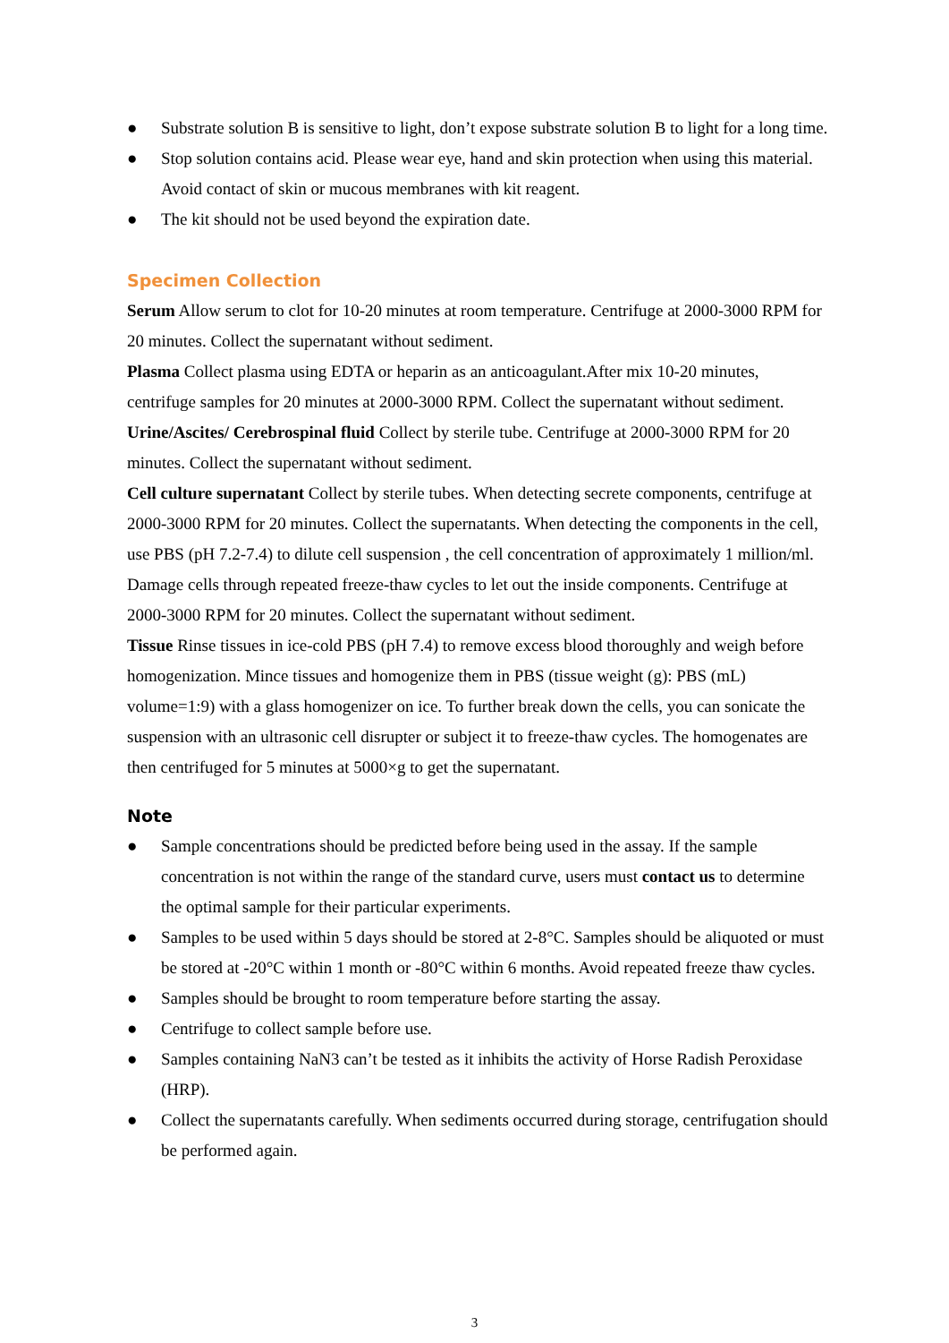● Substrate solution B is sensitive to light, don’t expose substrate solution B to light for a long time.
● Stop solution contains acid. Please wear eye, hand and skin protection when using this material. Avoid contact of skin or mucous membranes with kit reagent.
● The kit should not be used beyond the expiration date.
Specimen Collection
Serum Allow serum to clot for 10-20 minutes at room temperature. Centrifuge at 2000-3000 RPM for 20 minutes. Collect the supernatant without sediment.
Plasma Collect plasma using EDTA or heparin as an anticoagulant.After mix 10-20 minutes, centrifuge samples for 20 minutes at 2000-3000 RPM. Collect the supernatant without sediment.
Urine/Ascites/ Cerebrospinal fluid Collect by sterile tube. Centrifuge at 2000-3000 RPM for 20 minutes. Collect the supernatant without sediment.
Cell culture supernatant Collect by sterile tubes. When detecting secrete components, centrifuge at 2000-3000 RPM for 20 minutes. Collect the supernatants. When detecting the components in the cell, use PBS (pH 7.2-7.4) to dilute cell suspension , the cell concentration of approximately 1 million/ml. Damage cells through repeated freeze-thaw cycles to let out the inside components. Centrifuge at 2000-3000 RPM for 20 minutes. Collect the supernatant without sediment.
Tissue Rinse tissues in ice-cold PBS (pH 7.4) to remove excess blood thoroughly and weigh before homogenization. Mince tissues and homogenize them in PBS (tissue weight (g): PBS (mL) volume=1:9) with a glass homogenizer on ice. To further break down the cells, you can sonicate the suspension with an ultrasonic cell disrupter or subject it to freeze-thaw cycles. The homogenates are then centrifuged for 5 minutes at 5000×g to get the supernatant.
Note
● Sample concentrations should be predicted before being used in the assay. If the sample concentration is not within the range of the standard curve, users must contact us to determine the optimal sample for their particular experiments.
● Samples to be used within 5 days should be stored at 2-8°C. Samples should be aliquoted or must be stored at -20°C within 1 month or -80°C within 6 months. Avoid repeated freeze thaw cycles.
● Samples should be brought to room temperature before starting the assay.
● Centrifuge to collect sample before use.
● Samples containing NaN3 can’t be tested as it inhibits the activity of Horse Radish Peroxidase (HRP).
● Collect the supernatants carefully. When sediments occurred during storage, centrifugation should be performed again.
3